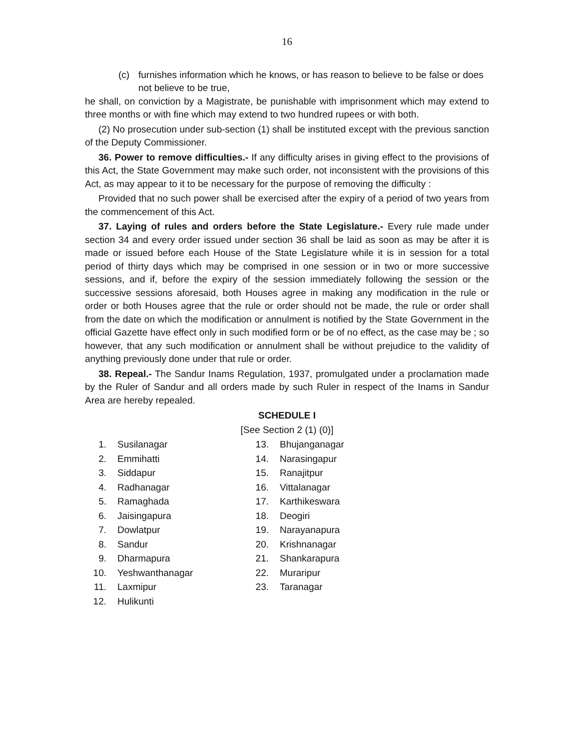16
(c) furnishes information which he knows, or has reason to believe to be false or does not believe to be true,
he shall, on conviction by a Magistrate, be punishable with imprisonment which may extend to three months or with fine which may extend to two hundred rupees or with both.
(2) No prosecution under sub-section (1) shall be instituted except with the previous sanction of the Deputy Commissioner.
36. Power to remove difficulties.- If any difficulty arises in giving effect to the provisions of this Act, the State Government may make such order, not inconsistent with the provisions of this Act, as may appear to it to be necessary for the purpose of removing the difficulty :
Provided that no such power shall be exercised after the expiry of a period of two years from the commencement of this Act.
37. Laying of rules and orders before the State Legislature.- Every rule made under section 34 and every order issued under section 36 shall be laid as soon as may be after it is made or issued before each House of the State Legislature while it is in session for a total period of thirty days which may be comprised in one session or in two or more successive sessions, and if, before the expiry of the session immediately following the session or the successive sessions aforesaid, both Houses agree in making any modification in the rule or order or both Houses agree that the rule or order should not be made, the rule or order shall from the date on which the modification or annulment is notified by the State Government in the official Gazette have effect only in such modified form or be of no effect, as the case may be ; so however, that any such modification or annulment shall be without prejudice to the validity of anything previously done under that rule or order.
38. Repeal.- The Sandur Inams Regulation, 1937, promulgated under a proclamation made by the Ruler of Sandur and all orders made by such Ruler in respect of the Inams in Sandur Area are hereby repealed.
SCHEDULE I
[See Section 2 (1) (0)]
| 1. | Susilanagar | 13. | Bhujanganagar |
| 2. | Emmihatti | 14. | Narasingapur |
| 3. | Siddapur | 15. | Ranajitpur |
| 4. | Radhanagar | 16. | Vittalanagar |
| 5. | Ramaghada | 17. | Karthikeswara |
| 6. | Jaisingapura | 18. | Deogiri |
| 7. | Dowlatpur | 19. | Narayanapura |
| 8. | Sandur | 20. | Krishnanagar |
| 9. | Dharmapura | 21. | Shankarapura |
| 10. | Yeshwanthanagar | 22. | Muraripur |
| 11. | Laxmipur | 23. | Taranagar |
| 12. | Hulikunti | | |